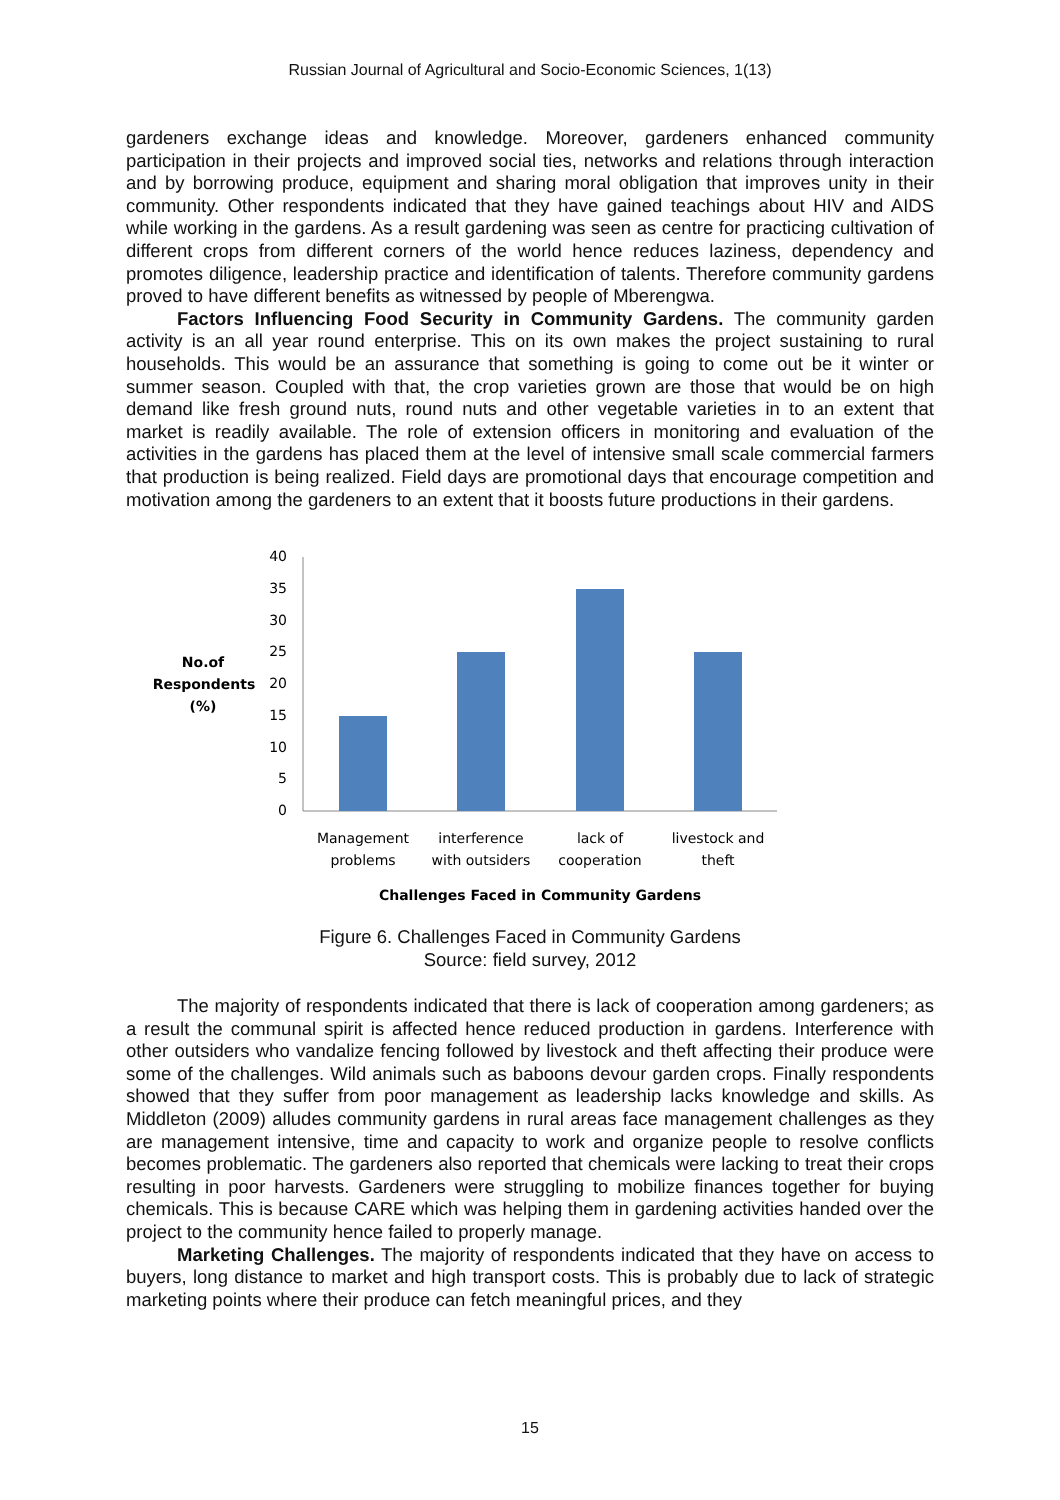Russian Journal of Agricultural and Socio-Economic Sciences, 1(13)
gardeners exchange ideas and knowledge. Moreover, gardeners enhanced community participation in their projects and improved social ties, networks and relations through interaction and by borrowing produce, equipment and sharing moral obligation that improves unity in their community. Other respondents indicated that they have gained teachings about HIV and AIDS while working in the gardens. As a result gardening was seen as centre for practicing cultivation of different crops from different corners of the world hence reduces laziness, dependency and promotes diligence, leadership practice and identification of talents. Therefore community gardens proved to have different benefits as witnessed by people of Mberengwa.
Factors Influencing Food Security in Community Gardens. The community garden activity is an all year round enterprise. This on its own makes the project sustaining to rural households. This would be an assurance that something is going to come out be it winter or summer season. Coupled with that, the crop varieties grown are those that would be on high demand like fresh ground nuts, round nuts and other vegetable varieties in to an extent that market is readily available. The role of extension officers in monitoring and evaluation of the activities in the gardens has placed them at the level of intensive small scale commercial farmers that production is being realized. Field days are promotional days that encourage competition and motivation among the gardeners to an extent that it boosts future productions in their gardens.
No.of
Respondents
(%)
40
35
30
25
20
15
10
5
0
Management
problems
interference
with outsiders
lack of
cooperation
livestock and
theft
Challenges Faced in Community Gardens
Figure 6. Challenges Faced in Community Gardens
Source: field survey, 2012
The majority of respondents indicated that there is lack of cooperation among gardeners; as a result the communal spirit is affected hence reduced production in gardens. Interference with other outsiders who vandalize fencing followed by livestock and theft affecting their produce were some of the challenges. Wild animals such as baboons devour garden crops. Finally respondents showed that they suffer from poor management as leadership lacks knowledge and skills. As Middleton (2009) alludes community gardens in rural areas face management challenges as they are management intensive, time and capacity to work and organize people to resolve conflicts becomes problematic. The gardeners also reported that chemicals were lacking to treat their crops resulting in poor harvests. Gardeners were struggling to mobilize finances together for buying chemicals. This is because CARE which was helping them in gardening activities handed over the project to the community hence failed to properly manage.
Marketing Challenges. The majority of respondents indicated that they have on access to buyers, long distance to market and high transport costs. This is probably due to lack of strategic marketing points where their produce can fetch meaningful prices, and they
15